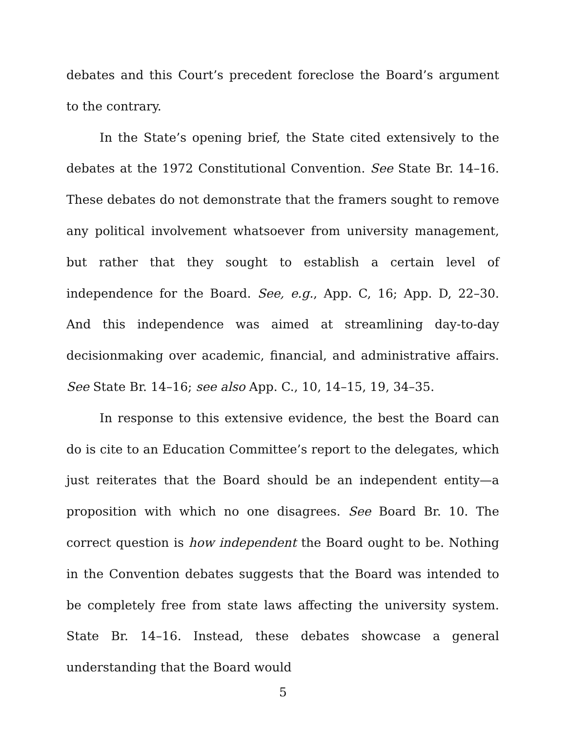debates and this Court’s precedent foreclose the Board’s argument to the contrary.
In the State’s opening brief, the State cited extensively to the debates at the 1972 Constitutional Convention. See State Br. 14–16. These debates do not demonstrate that the framers sought to remove any political involvement whatsoever from university management, but rather that they sought to establish a certain level of independence for the Board. See, e.g., App. C, 16; App. D, 22–30. And this independence was aimed at streamlining day-to-day decisionmaking over academic, financial, and administrative affairs. See State Br. 14–16; see also App. C., 10, 14–15, 19, 34–35.
In response to this extensive evidence, the best the Board can do is cite to an Education Committee’s report to the delegates, which just reiterates that the Board should be an independent entity—a proposition with which no one disagrees. See Board Br. 10. The correct question is how independent the Board ought to be. Nothing in the Convention debates suggests that the Board was intended to be completely free from state laws affecting the university system. State Br. 14–16. Instead, these debates showcase a general understanding that the Board would
5